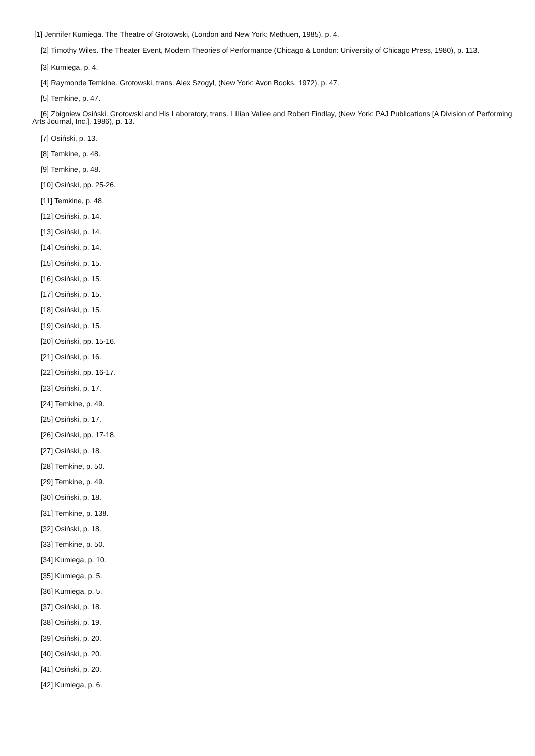[1] Jennifer Kumiega. The Theatre of Grotowski, (London and New York: Methuen, 1985), p. 4.
[2] Timothy Wiles. The Theater Event, Modern Theories of Performance (Chicago & London: University of Chicago Press, 1980), p. 113.
[3] Kumiega, p. 4.
[4] Raymonde Temkine. Grotowski, trans. Alex Szogyl, (New York: Avon Books, 1972), p. 47.
[5] Temkine, p. 47.
[6] Zbigniew Osiński. Grotowski and His Laboratory, trans. Lillian Vallee and Robert Findlay, (New York: PAJ Publications [A Division of Performing Arts Journal, Inc.], 1986), p. 13.
[7] Osiński, p. 13.
[8] Temkine, p. 48.
[9] Temkine, p. 48.
[10] Osiński, pp. 25-26.
[11] Temkine, p. 48.
[12] Osiński, p. 14.
[13] Osiński, p. 14.
[14] Osiński, p. 14.
[15] Osiński, p. 15.
[16] Osiński, p. 15.
[17] Osiński, p. 15.
[18] Osiński, p. 15.
[19] Osiński, p. 15.
[20] Osiński, pp. 15-16.
[21] Osiński, p. 16.
[22] Osiński, pp. 16-17.
[23] Osiński, p. 17.
[24] Temkine, p. 49.
[25] Osiński, p. 17.
[26] Osiński, pp. 17-18.
[27] Osiński, p. 18.
[28] Temkine, p. 50.
[29] Temkine, p. 49.
[30] Osiński, p. 18.
[31] Temkine, p. 138.
[32] Osiński, p. 18.
[33] Temkine, p. 50.
[34] Kumiega, p. 10.
[35] Kumiega, p. 5.
[36] Kumiega, p. 5.
[37] Osiński, p. 18.
[38] Osiński, p. 19.
[39] Osiński, p. 20.
[40] Osiński, p. 20.
[41] Osiński, p. 20.
[42] Kumiega, p. 6.